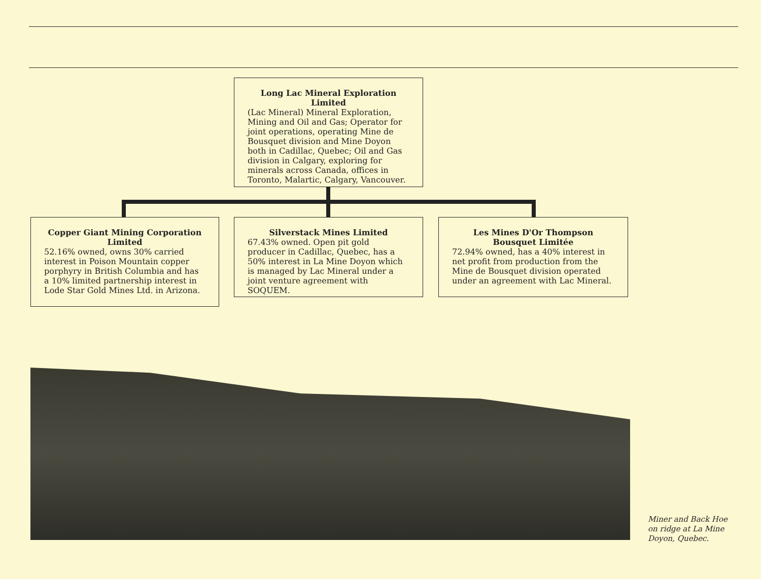Long Lac Mineral Exploration Limited
(Lac Mineral) Mineral Exploration, Mining and Oil and Gas; Operator for joint operations, operating Mine de Bousquet division and Mine Doyon both in Cadillac, Quebec; Oil and Gas division in Calgary, exploring for minerals across Canada, offices in Toronto, Malartic, Calgary, Vancouver.
Copper Giant Mining Corporation Limited
52.16% owned, owns 30% carried interest in Poison Mountain copper porphyry in British Columbia and has a 10% limited partnership interest in Lode Star Gold Mines Ltd. in Arizona.
Silverstack Mines Limited
67.43% owned. Open pit gold producer in Cadillac, Quebec, has a 50% interest in La Mine Doyon which is managed by Lac Mineral under a joint venture agreement with SOQUEM.
Les Mines D'Or Thompson Bousquet Limitée
72.94% owned, has a 40% interest in net profit from production from the Mine de Bousquet division operated under an agreement with Lac Mineral.
Miner and Back Hoe
on ridge at La Mine
Doyon, Quebec.